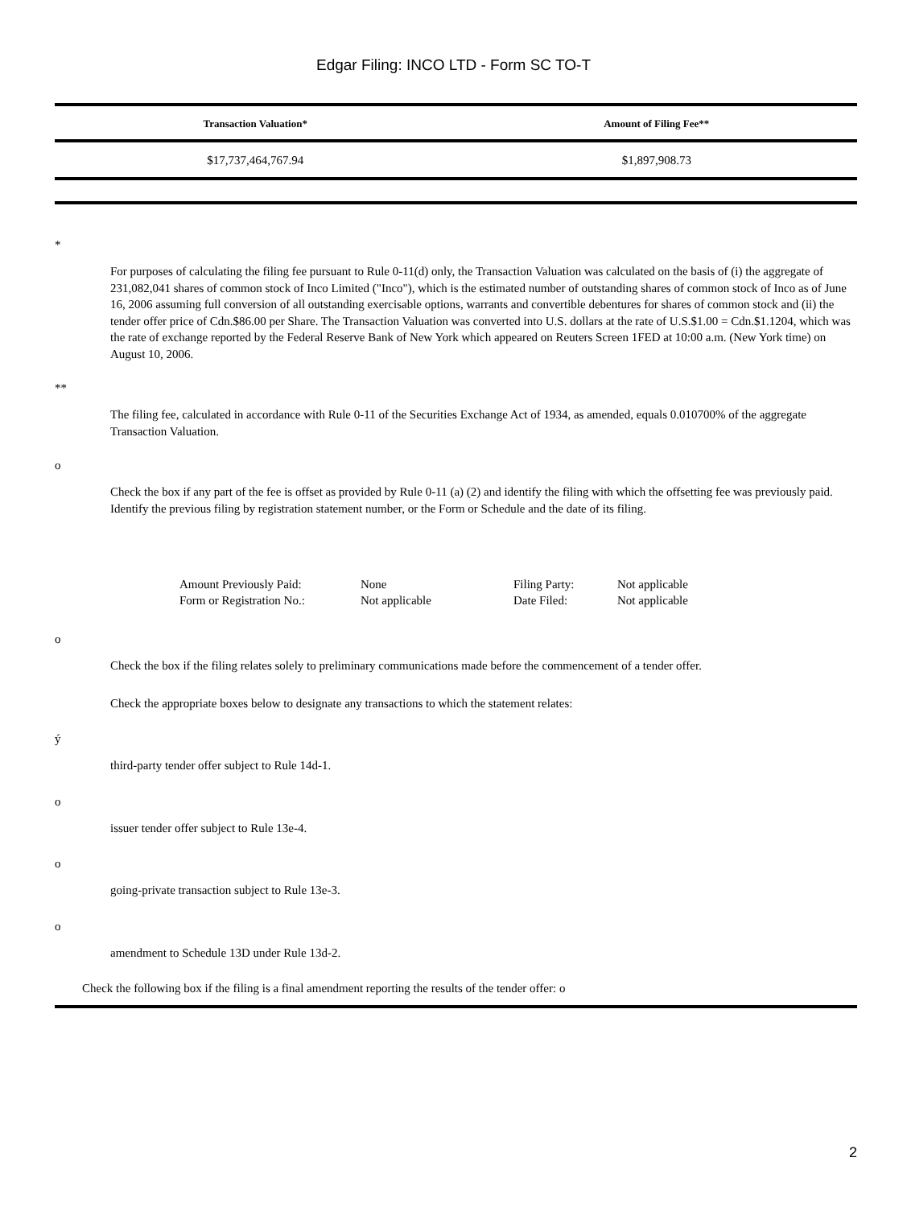Edgar Filing: INCO LTD - Form SC TO-T
| Transaction Valuation* | Amount of Filing Fee** |
| --- | --- |
| $17,737,464,767.94 | $1,897,908.73 |
*
For purposes of calculating the filing fee pursuant to Rule 0-11(d) only, the Transaction Valuation was calculated on the basis of (i) the aggregate of 231,082,041 shares of common stock of Inco Limited ("Inco"), which is the estimated number of outstanding shares of common stock of Inco as of June 16, 2006 assuming full conversion of all outstanding exercisable options, warrants and convertible debentures for shares of common stock and (ii) the tender offer price of Cdn.$86.00 per Share. The Transaction Valuation was converted into U.S. dollars at the rate of U.S.$1.00 = Cdn.$1.1204, which was the rate of exchange reported by the Federal Reserve Bank of New York which appeared on Reuters Screen 1FED at 10:00 a.m. (New York time) on August 10, 2006.
**
The filing fee, calculated in accordance with Rule 0-11 of the Securities Exchange Act of 1934, as amended, equals 0.010700% of the aggregate Transaction Valuation.
o
Check the box if any part of the fee is offset as provided by Rule 0-11 (a) (2) and identify the filing with which the offsetting fee was previously paid. Identify the previous filing by registration statement number, or the Form or Schedule and the date of its filing.
| Amount Previously Paid: | None | Filing Party: | Not applicable |
| Form or Registration No.: | Not applicable | Date Filed: | Not applicable |
o
Check the box if the filing relates solely to preliminary communications made before the commencement of a tender offer.
Check the appropriate boxes below to designate any transactions to which the statement relates:
ý
third-party tender offer subject to Rule 14d-1.
o
issuer tender offer subject to Rule 13e-4.
o
going-private transaction subject to Rule 13e-3.
o
amendment to Schedule 13D under Rule 13d-2.
Check the following box if the filing is a final amendment reporting the results of the tender offer: o
2